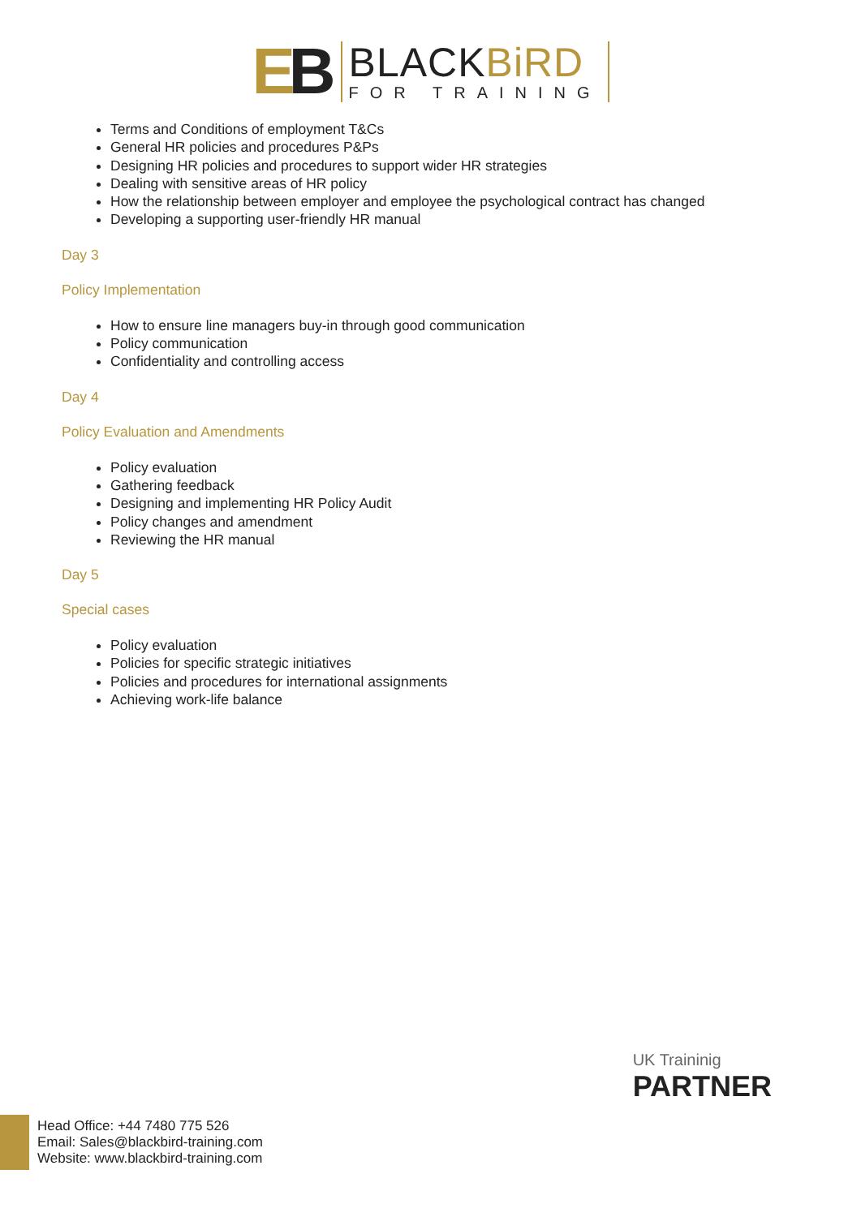EB
BLACKBiRD
FOR TRAINING
Terms and Conditions of employment T&Cs
General HR policies and procedures P&Ps
Designing HR policies and procedures to support wider HR strategies
Dealing with sensitive areas of HR policy
How the relationship between employer and employee the psychological contract has changed
Developing a supporting user-friendly HR manual
Day 3
Policy Implementation
How to ensure line managers buy-in through good communication
Policy communication
Confidentiality and controlling access
Day 4
Policy Evaluation and Amendments
Policy evaluation
Gathering feedback
Designing and implementing HR Policy Audit
Policy changes and amendment
Reviewing the HR manual
Day 5
Special cases
Policy evaluation
Policies for specific strategic initiatives
Policies and procedures for international assignments
Achieving work-life balance
UK Traininig
PARTNER
Head Office: +44 7480 775 526
Email: Sales@blackbird-training.com
Website: www.blackbird-training.com